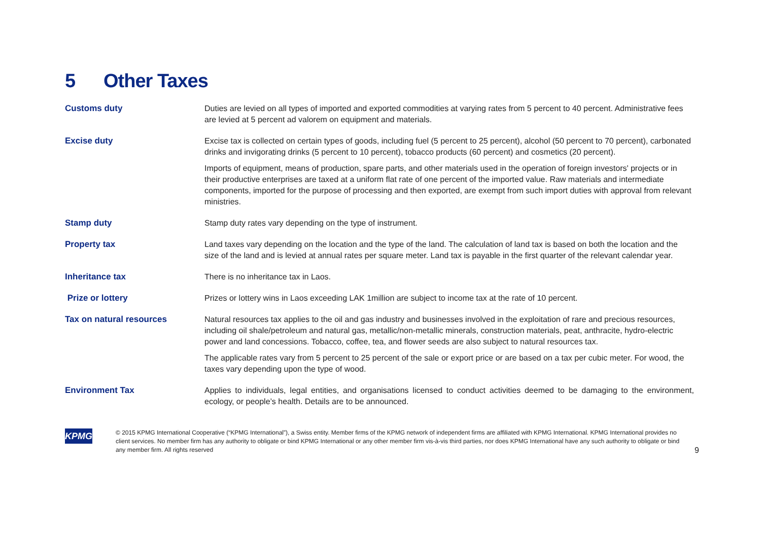5 Other Taxes
| Customs duty | Duties are levied on all types of imported and exported commodities at varying rates from 5 percent to 40 percent. Administrative fees are levied at 5 percent ad valorem on equipment and materials. |
| Excise duty | Excise tax is collected on certain types of goods, including fuel (5 percent to 25 percent), alcohol (50 percent to 70 percent), carbonated drinks and invigorating drinks (5 percent to 10 percent), tobacco products (60 percent) and cosmetics (20 percent). Imports of equipment, means of production, spare parts, and other materials used in the operation of foreign investors' projects or in their productive enterprises are taxed at a uniform flat rate of one percent of the imported value. Raw materials and intermediate components, imported for the purpose of processing and then exported, are exempt from such import duties with approval from relevant ministries. |
| Stamp duty | Stamp duty rates vary depending on the type of instrument. |
| Property tax | Land taxes vary depending on the location and the type of the land. The calculation of land tax is based on both the location and the size of the land and is levied at annual rates per square meter. Land tax is payable in the first quarter of the relevant calendar year. |
| Inheritance tax | There is no inheritance tax in Laos. |
| Prize or lottery | Prizes or lottery wins in Laos exceeding LAK 1million are subject to income tax at the rate of 10 percent. |
| Tax on natural resources | Natural resources tax applies to the oil and gas industry and businesses involved in the exploitation of rare and precious resources, including oil shale/petroleum and natural gas, metallic/non-metallic minerals, construction materials, peat, anthracite, hydro-electric power and land concessions. Tobacco, coffee, tea, and flower seeds are also subject to natural resources tax. The applicable rates vary from 5 percent to 25 percent of the sale or export price or are based on a tax per cubic meter. For wood, the taxes vary depending upon the type of wood. |
| Environment Tax | Applies to individuals, legal entities, and organisations licensed to conduct activities deemed to be damaging to the environment, ecology, or people’s health. Details are to be announced. |
KPMG
© 2015 KPMG International Cooperative (“KPMG International”), a Swiss entity. Member firms of the KPMG network of independent firms are affiliated with KPMG International. KPMG International provides no client services. No member firm has any authority to obligate or bind KPMG International or any other member firm vis-à-vis third parties, nor does KPMG International have any such authority to obligate or bind any member firm. All rights reserved
9